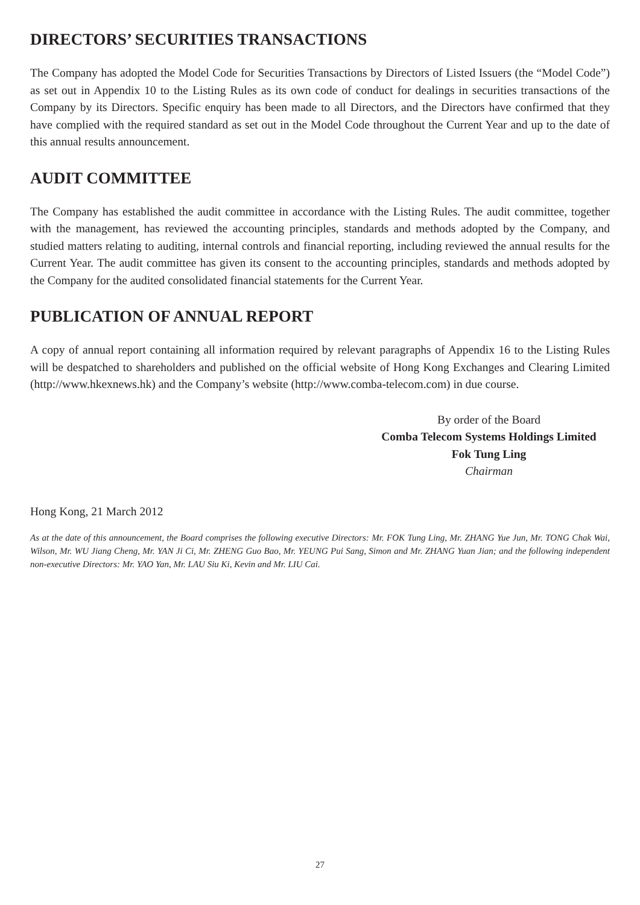DIRECTORS’ SECURITIES TRANSACTIONS
The Company has adopted the Model Code for Securities Transactions by Directors of Listed Issuers (the “Model Code”) as set out in Appendix 10 to the Listing Rules as its own code of conduct for dealings in securities transactions of the Company by its Directors. Specific enquiry has been made to all Directors, and the Directors have confirmed that they have complied with the required standard as set out in the Model Code throughout the Current Year and up to the date of this annual results announcement.
AUDIT COMMITTEE
The Company has established the audit committee in accordance with the Listing Rules. The audit committee, together with the management, has reviewed the accounting principles, standards and methods adopted by the Company, and studied matters relating to auditing, internal controls and financial reporting, including reviewed the annual results for the Current Year. The audit committee has given its consent to the accounting principles, standards and methods adopted by the Company for the audited consolidated financial statements for the Current Year.
PUBLICATION OF ANNUAL REPORT
A copy of annual report containing all information required by relevant paragraphs of Appendix 16 to the Listing Rules will be despatched to shareholders and published on the official website of Hong Kong Exchanges and Clearing Limited (http://www.hkexnews.hk) and the Company’s website (http://www.comba-telecom.com) in due course.
By order of the Board
Comba Telecom Systems Holdings Limited
Fok Tung Ling
Chairman
Hong Kong, 21 March 2012
As at the date of this announcement, the Board comprises the following executive Directors: Mr. FOK Tung Ling, Mr. ZHANG Yue Jun, Mr. TONG Chak Wai, Wilson, Mr. WU Jiang Cheng, Mr. YAN Ji Ci, Mr. ZHENG Guo Bao, Mr. YEUNG Pui Sang, Simon and Mr. ZHANG Yuan Jian; and the following independent non-executive Directors: Mr. YAO Yan, Mr. LAU Siu Ki, Kevin and Mr. LIU Cai.
27